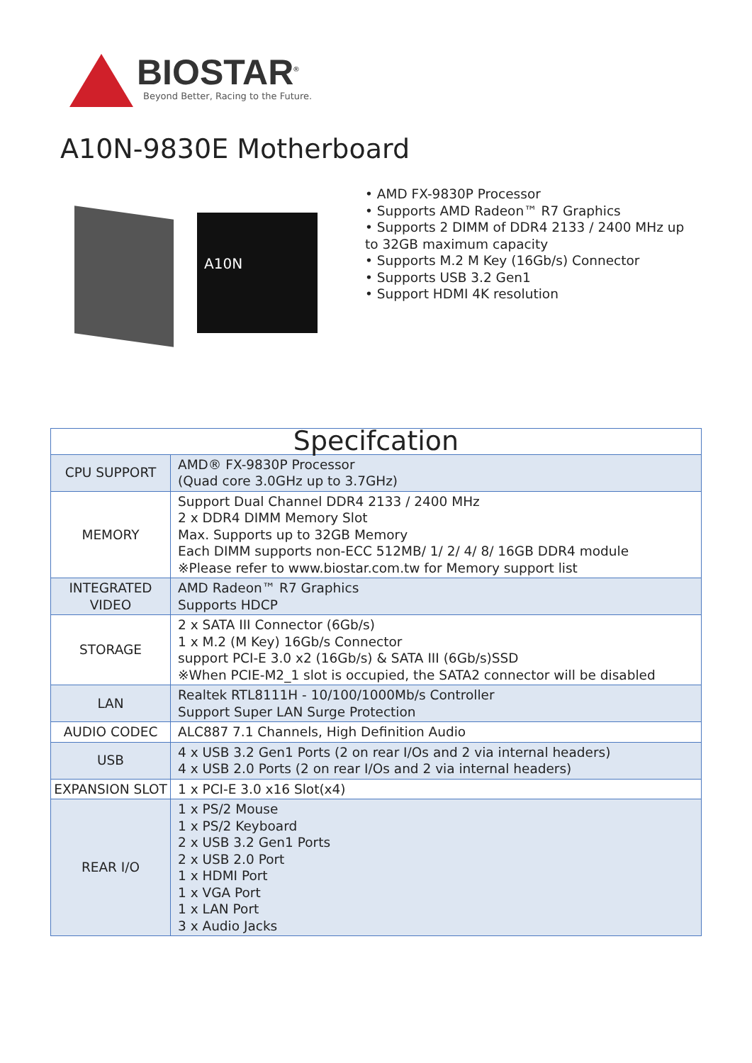BIOSTAR<sup>®</sup>
Beyond Better, Racing to the Future.
A10N-9830E Motherboard
A10N
• AMD FX-9830P Processor
• Supports AMD Radeon™ R7 Graphics
• Supports 2 DIMM of DDR4 2133 / 2400 MHz up to 32GB maximum capacity
• Supports M.2 M Key (16Gb/s) Connector
• Supports USB 3.2 Gen1
• Support HDMI 4K resolution
| Specifcation | |
| --- | --- |
| CPU SUPPORT | AMD® FX-9830P Processor (Quad core 3.0GHz up to 3.7GHz) |
| MEMORY | Support Dual Channel DDR4 2133 / 2400 MHz 2 x DDR4 DIMM Memory Slot Max. Supports up to 32GB Memory Each DIMM supports non-ECC 512MB/ 1/ 2/ 4/ 8/ 16GB DDR4 module ※Please refer to www.biostar.com.tw for Memory support list |
| INTEGRATED VIDEO | AMD Radeon™ R7 Graphics Supports HDCP |
| STORAGE | 2 x SATA III Connector (6Gb/s) 1 x M.2 (M Key) 16Gb/s Connector support PCI-E 3.0 x2 (16Gb/s) & SATA III (6Gb/s)SSD ※When PCIE-M2_1 slot is occupied, the SATA2 connector will be disabled |
| LAN | Realtek RTL8111H - 10/100/1000Mb/s Controller Support Super LAN Surge Protection |
| AUDIO CODEC | ALC887 7.1 Channels, High Definition Audio |
| USB | 4 x USB 3.2 Gen1 Ports (2 on rear I/Os and 2 via internal headers) 4 x USB 2.0 Ports (2 on rear I/Os and 2 via internal headers) |
| EXPANSION SLOT | 1 x PCI-E 3.0 x16 Slot(x4) |
| REAR I/O | 1 x PS/2 Mouse 1 x PS/2 Keyboard 2 x USB 3.2 Gen1 Ports 2 x USB 2.0 Port 1 x HDMI Port 1 x VGA Port 1 x LAN Port 3 x Audio Jacks |